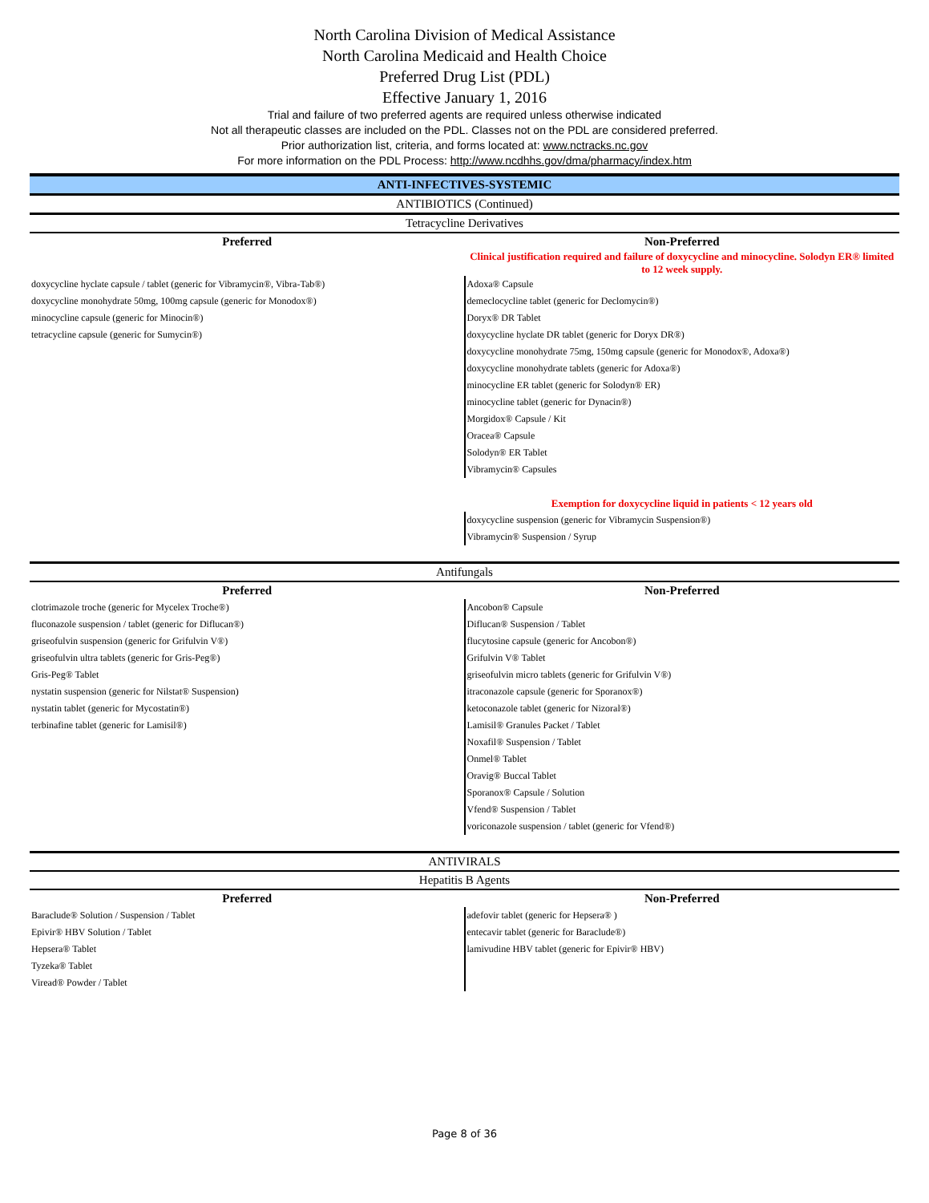North Carolina Division of Medical Assistance
North Carolina Medicaid and Health Choice
Preferred Drug List (PDL)
Effective January 1, 2016
Trial and failure of two preferred agents are required unless otherwise indicated
Not all therapeutic classes are included on the PDL. Classes not on the PDL are considered preferred.
Prior authorization list, criteria, and forms located at: www.nctracks.nc.gov
For more information on the PDL Process: http://www.ncdhhs.gov/dma/pharmacy/index.htm
ANTI-INFECTIVES-SYSTEMIC
ANTIBIOTICS (Continued)
Tetracycline Derivatives
| Preferred | Non-Preferred |
| --- | --- |
| | Clinical justification required and failure of doxycycline and minocycline. Solodyn ER® limited to 12 week supply. |
| doxycycline hyclate capsule / tablet (generic for Vibramycin®, Vibra-Tab®) | Adoxa® Capsule |
| doxycycline monohydrate 50mg, 100mg capsule (generic for Monodox®) | demeclocycline tablet (generic for Declomycin®) |
| minocycline capsule (generic for Minocin®) | Doryx® DR Tablet |
| tetracycline capsule (generic for Sumycin®) | doxycycline hyclate DR tablet (generic for Doryx DR®) |
| | doxycycline monohydrate 75mg, 150mg capsule (generic for Monodox®, Adoxa®) |
| | doxycycline monohydrate tablets (generic for Adoxa®) |
| | minocycline ER tablet (generic for Solodyn® ER) |
| | minocycline tablet (generic for Dynacin®) |
| | Morgidox® Capsule / Kit |
| | Oracea® Capsule |
| | Solodyn® ER Tablet |
| | Vibramycin® Capsules |
| | Exemption for doxycycline liquid in patients < 12 years old |
| | doxycycline suspension (generic for Vibramycin Suspension®) |
| | Vibramycin® Suspension / Syrup |
Antifungals
| Preferred | Non-Preferred |
| --- | --- |
| clotrimazole troche (generic for Mycelex Troche®) | Ancobon® Capsule |
| fluconazole suspension / tablet (generic for Diflucan®) | Diflucan® Suspension / Tablet |
| griseofulvin suspension (generic for Grifulvin V®) | flucytosine capsule (generic for Ancobon®) |
| griseofulvin ultra tablets (generic for Gris-Peg®) | Grifulvin V® Tablet |
| Gris-Peg® Tablet | griseofulvin micro tablets (generic for Grifulvin V®) |
| nystatin suspension (generic for Nilstat® Suspension) | itraconazole capsule (generic for Sporanox®) |
| nystatin tablet (generic for Mycostatin®) | ketoconazole tablet (generic for Nizoral®) |
| terbinafine tablet (generic for Lamisil®) | Lamisil® Granules Packet / Tablet |
| | Noxafil® Suspension / Tablet |
| | Onmel® Tablet |
| | Oravig® Buccal Tablet |
| | Sporanox® Capsule / Solution |
| | Vfend® Suspension / Tablet |
| | voriconazole suspension / tablet (generic for Vfend®) |
ANTIVIRALS
Hepatitis B Agents
| Preferred | Non-Preferred |
| --- | --- |
| Baraclude® Solution / Suspension / Tablet | adefovir tablet (generic for Hepsera® ) |
| Epivir® HBV Solution / Tablet | entecavir tablet (generic for Baraclude®) |
| Hepsera® Tablet | lamivudine HBV tablet (generic for Epivir® HBV) |
| Tyzeka® Tablet | |
| Viread® Powder / Tablet | |
Page 8 of 36